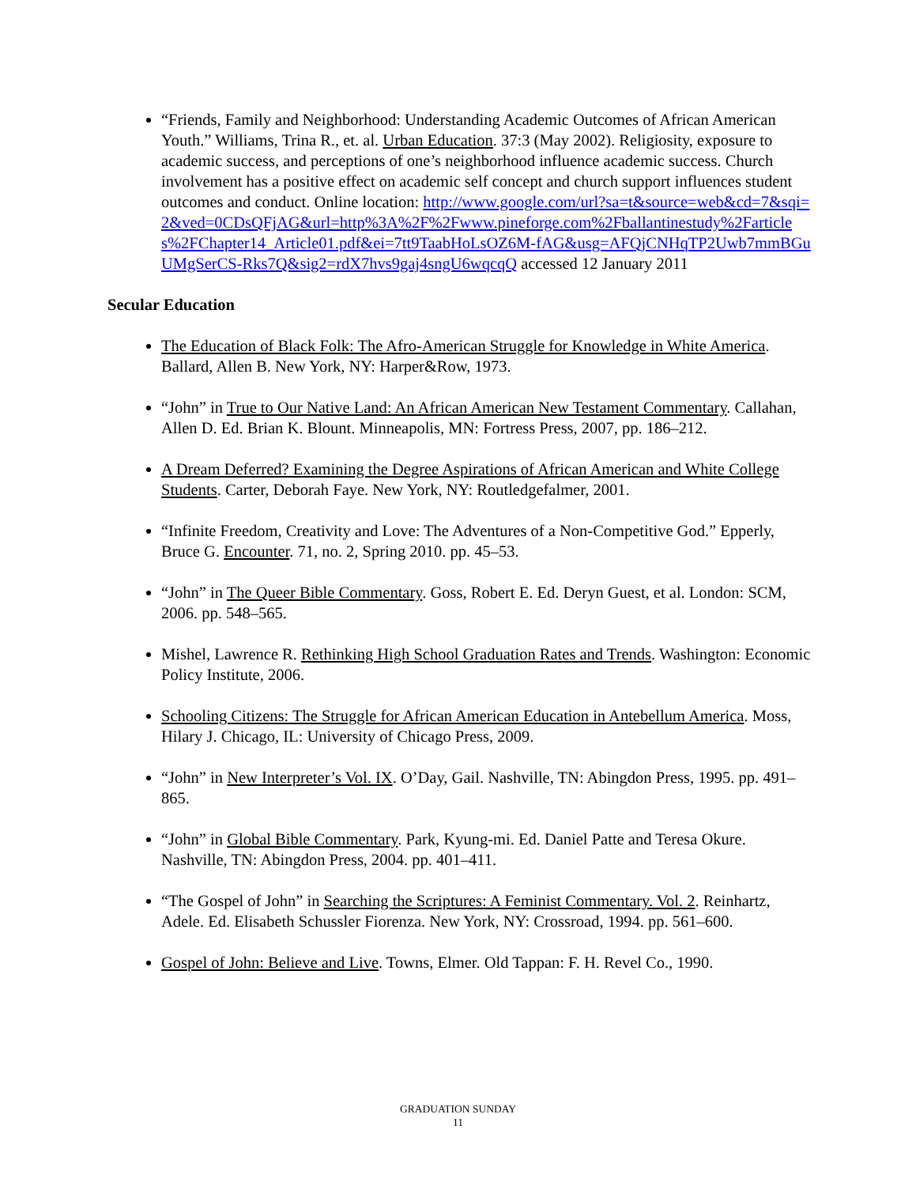“Friends, Family and Neighborhood: Understanding Academic Outcomes of African American Youth.” Williams, Trina R., et. al. Urban Education. 37:3 (May 2002). Religiosity, exposure to academic success, and perceptions of one’s neighborhood influence academic success. Church involvement has a positive effect on academic self concept and church support influences student outcomes and conduct. Online location: http://www.google.com/url?sa=t&source=web&cd=7&sqi=2&ved=0CDsQFjAG&url=http%3A%2F%2Fwww.pineforge.com%2Fballantinestudy%2Farticles%2FChapter14_Article01.pdf&ei=7tt9TaabHoLsOZ6M-fAG&usg=AFQjCNHqTP2Uwb7mmBGuUMgSerCS-Rks7Q&sig2=rdX7hvs9gaj4sngU6wqcqQ accessed 12 January 2011
Secular Education
The Education of Black Folk: The Afro-American Struggle for Knowledge in White America. Ballard, Allen B. New York, NY: Harper&Row, 1973.
“John” in True to Our Native Land: An African American New Testament Commentary. Callahan, Allen D. Ed. Brian K. Blount. Minneapolis, MN: Fortress Press, 2007, pp. 186–212.
A Dream Deferred? Examining the Degree Aspirations of African American and White College Students. Carter, Deborah Faye. New York, NY: Routledgefalmer, 2001.
“Infinite Freedom, Creativity and Love: The Adventures of a Non-Competitive God.” Epperly, Bruce G. Encounter. 71, no. 2, Spring 2010. pp. 45–53.
“John” in The Queer Bible Commentary. Goss, Robert E. Ed. Deryn Guest, et al. London: SCM, 2006. pp. 548–565.
Mishel, Lawrence R. Rethinking High School Graduation Rates and Trends. Washington: Economic Policy Institute, 2006.
Schooling Citizens: The Struggle for African American Education in Antebellum America. Moss, Hilary J. Chicago, IL: University of Chicago Press, 2009.
“John” in New Interpreter’s Vol. IX. O’Day, Gail. Nashville, TN: Abingdon Press, 1995. pp. 491–865.
“John” in Global Bible Commentary. Park, Kyung-mi. Ed. Daniel Patte and Teresa Okure. Nashville, TN: Abingdon Press, 2004. pp. 401–411.
“The Gospel of John” in Searching the Scriptures: A Feminist Commentary. Vol. 2. Reinhartz, Adele. Ed. Elisabeth Schussler Fiorenza. New York, NY: Crossroad, 1994. pp. 561–600.
Gospel of John: Believe and Live. Towns, Elmer. Old Tappan: F. H. Revel Co., 1990.
GRADUATION SUNDAY
11